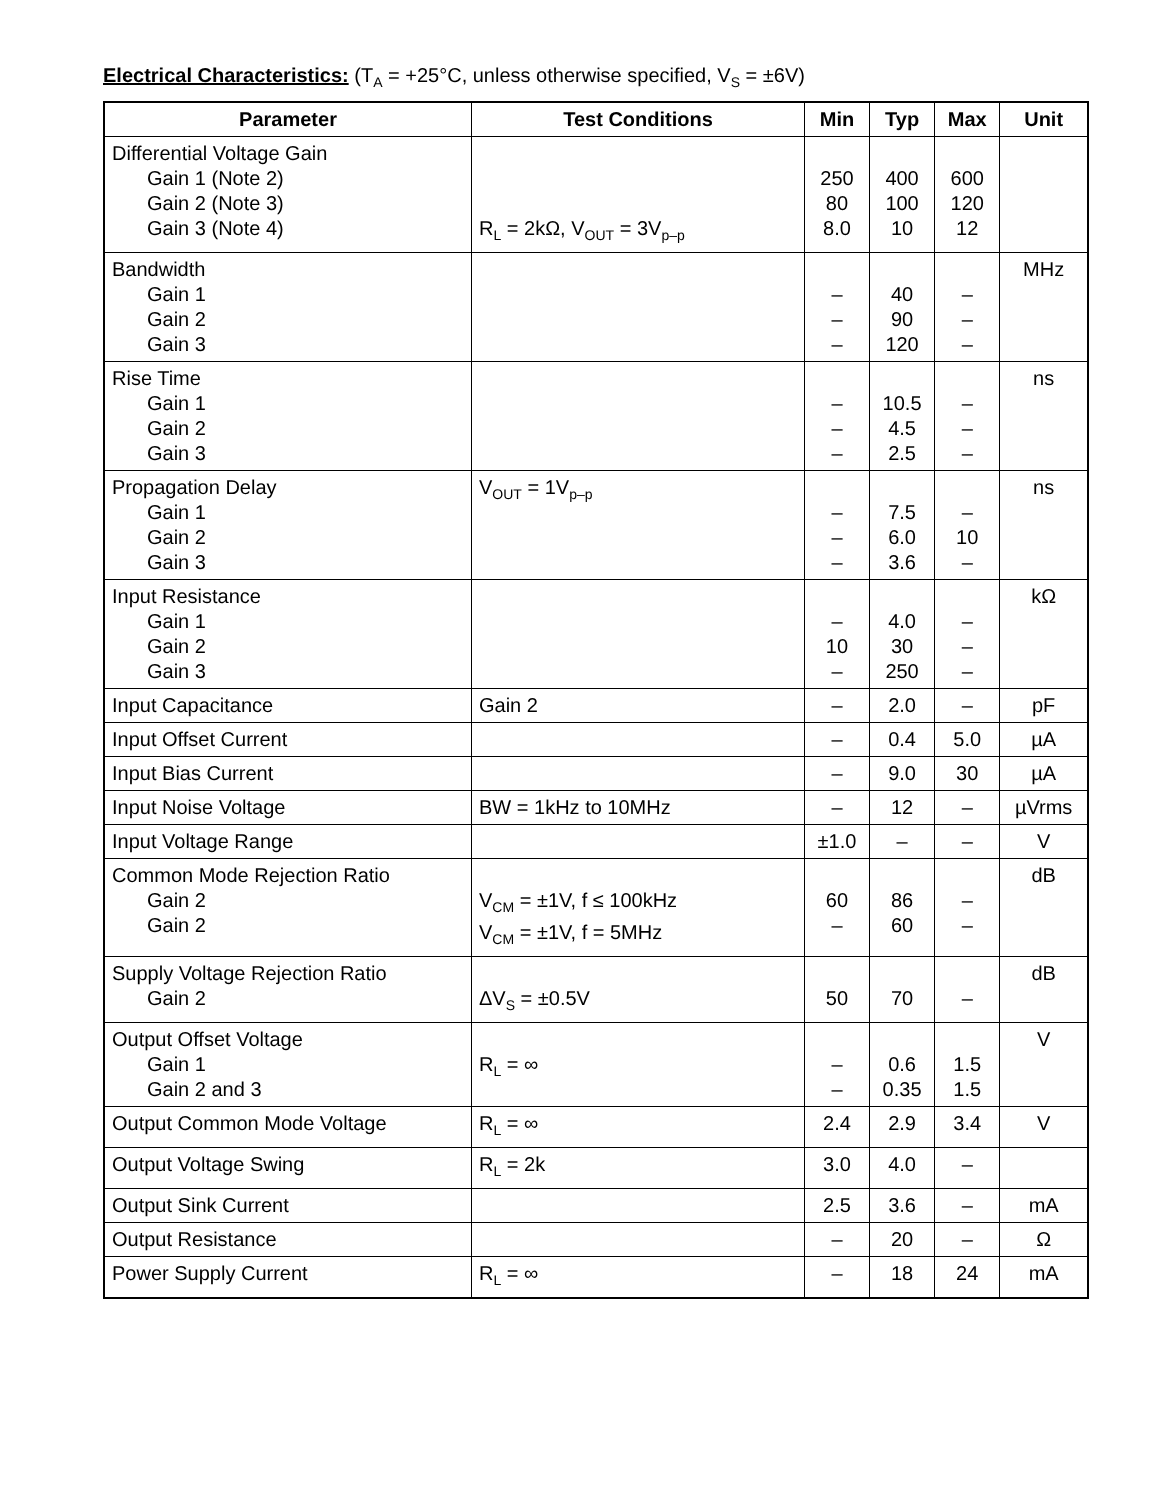Electrical Characteristics: (T<sub>A</sub> = +25°C, unless otherwise specified, V<sub>S</sub> = ±6V)
| Parameter | Test Conditions | Min | Typ | Max | Unit |
| --- | --- | --- | --- | --- | --- |
| Differential Voltage Gain Gain 1 (Note 2) Gain 2 (Note 3) Gain 3 (Note 4) | R<sub>L</sub> = 2kΩ, V<sub>OUT</sub> = 3V<sub>p–p</sub> | 250 80 8.0 | 400 100 10 | 600 120 12 | |
| Bandwidth Gain 1 Gain 2 Gain 3 | | – – – | 40 90 120 | – – – | MHz |
| Rise Time Gain 1 Gain 2 Gain 3 | | – – – | 10.5 4.5 2.5 | – – – | ns |
| Propagation Delay Gain 1 Gain 2 Gain 3 | V<sub>OUT</sub> = 1V<sub>p–p</sub> | – – – | 7.5 6.0 3.6 | – 10 – | ns |
| Input Resistance Gain 1 Gain 2 Gain 3 | | – 10 – | 4.0 30 250 | – – – | kΩ |
| Input Capacitance | Gain 2 | – | 2.0 | – | pF |
| Input Offset Current | | – | 0.4 | 5.0 | µA |
| Input Bias Current | | – | 9.0 | 30 | µA |
| Input Noise Voltage | BW = 1kHz to 10MHz | – | 12 | – | µVrms |
| Input Voltage Range | | ±1.0 | – | – | V |
| Common Mode Rejection Ratio Gain 2 Gain 2 | V<sub>CM</sub> = ±1V, f ≤ 100kHz V<sub>CM</sub> = ±1V, f = 5MHz | 60 – | 86 60 | – – | dB |
| Supply Voltage Rejection Ratio Gain 2 | ΔV<sub>S</sub> = ±0.5V | 50 | 70 | – | dB |
| Output Offset Voltage Gain 1 Gain 2 and 3 | R<sub>L</sub> = ∞ | – – | 0.6 0.35 | 1.5 1.5 | V |
| Output Common Mode Voltage | R<sub>L</sub> = ∞ | 2.4 | 2.9 | 3.4 | V |
| Output Voltage Swing | R<sub>L</sub> = 2k | 3.0 | 4.0 | – | |
| Output Sink Current | | 2.5 | 3.6 | – | mA |
| Output Resistance | | – | 20 | – | Ω |
| Power Supply Current | R<sub>L</sub> = ∞ | – | 18 | 24 | mA |